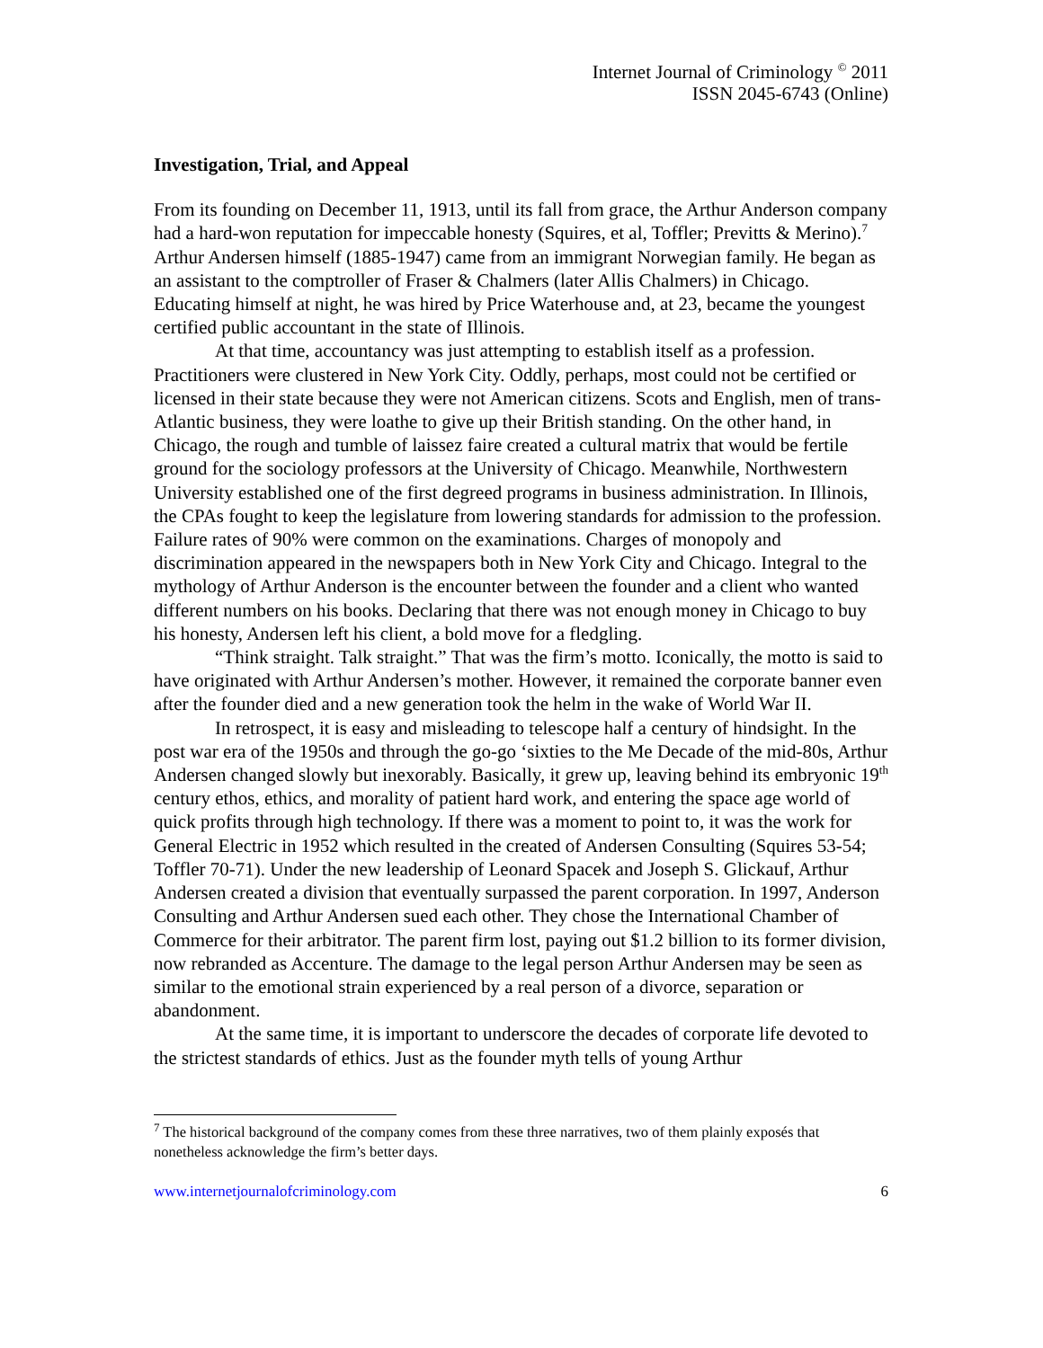Internet Journal of Criminology <sup>©</sup> 2011
ISSN 2045-6743 (Online)
Investigation, Trial, and Appeal
From its founding on December 11, 1913, until its fall from grace, the Arthur Anderson company had a hard-won reputation for impeccable honesty (Squires, et al, Toffler; Previtts & Merino).<sup>7</sup> Arthur Andersen himself (1885-1947) came from an immigrant Norwegian family. He began as an assistant to the comptroller of Fraser & Chalmers (later Allis Chalmers) in Chicago. Educating himself at night, he was hired by Price Waterhouse and, at 23, became the youngest certified public accountant in the state of Illinois.
At that time, accountancy was just attempting to establish itself as a profession. Practitioners were clustered in New York City. Oddly, perhaps, most could not be certified or licensed in their state because they were not American citizens. Scots and English, men of trans-Atlantic business, they were loathe to give up their British standing. On the other hand, in Chicago, the rough and tumble of laissez faire created a cultural matrix that would be fertile ground for the sociology professors at the University of Chicago. Meanwhile, Northwestern University established one of the first degreed programs in business administration. In Illinois, the CPAs fought to keep the legislature from lowering standards for admission to the profession. Failure rates of 90% were common on the examinations. Charges of monopoly and discrimination appeared in the newspapers both in New York City and Chicago. Integral to the mythology of Arthur Anderson is the encounter between the founder and a client who wanted different numbers on his books. Declaring that there was not enough money in Chicago to buy his honesty, Andersen left his client, a bold move for a fledgling.
“Think straight. Talk straight.” That was the firm’s motto. Iconically, the motto is said to have originated with Arthur Andersen’s mother. However, it remained the corporate banner even after the founder died and a new generation took the helm in the wake of World War II.
In retrospect, it is easy and misleading to telescope half a century of hindsight. In the post war era of the 1950s and through the go-go ‘sixties to the Me Decade of the mid-80s, Arthur Andersen changed slowly but inexorably. Basically, it grew up, leaving behind its embryonic 19<sup>th</sup> century ethos, ethics, and morality of patient hard work, and entering the space age world of quick profits through high technology. If there was a moment to point to, it was the work for General Electric in 1952 which resulted in the created of Andersen Consulting (Squires 53-54; Toffler 70-71). Under the new leadership of Leonard Spacek and Joseph S. Glickauf, Arthur Andersen created a division that eventually surpassed the parent corporation. In 1997, Anderson Consulting and Arthur Andersen sued each other. They chose the International Chamber of Commerce for their arbitrator. The parent firm lost, paying out $1.2 billion to its former division, now rebranded as Accenture. The damage to the legal person Arthur Andersen may be seen as similar to the emotional strain experienced by a real person of a divorce, separation or abandonment.
At the same time, it is important to underscore the decades of corporate life devoted to the strictest standards of ethics. Just as the founder myth tells of young Arthur
<sup>7</sup> The historical background of the company comes from these three narratives, two of them plainly exposés that nonetheless acknowledge the firm’s better days.
www.internetjournalofcriminology.com 6